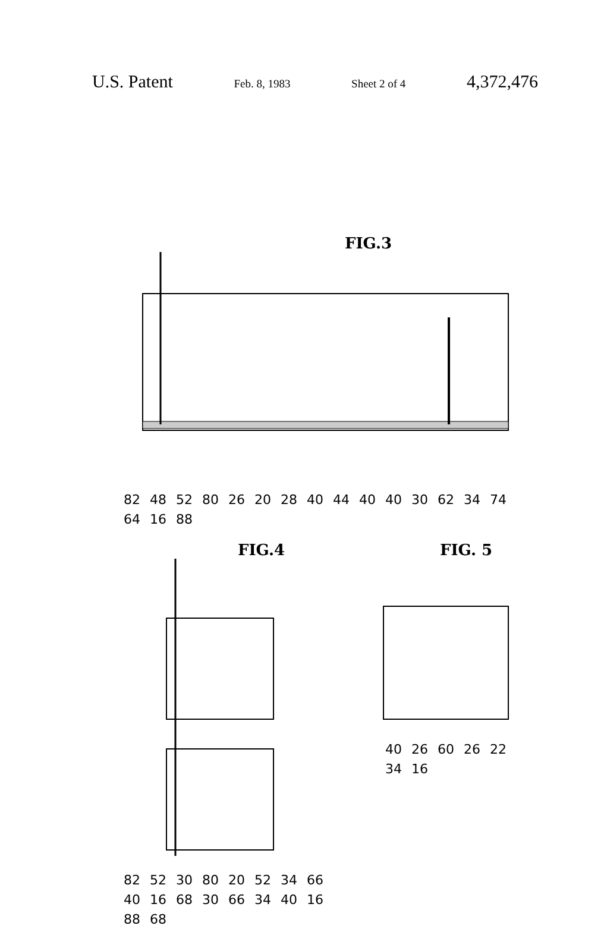U.S. Patent Feb. 8, 1983 Sheet 2 of 4 4,372,476
FIG.3
82 48 52 80 26 20 28 40 44 40 40 30 62 34 74 64 16 88
FIG.4
82 52 30 80 20 52 34 66 40 16 68 30 66 34 40 16 88 68
FIG. 5
40 26 60 26 22 34 16